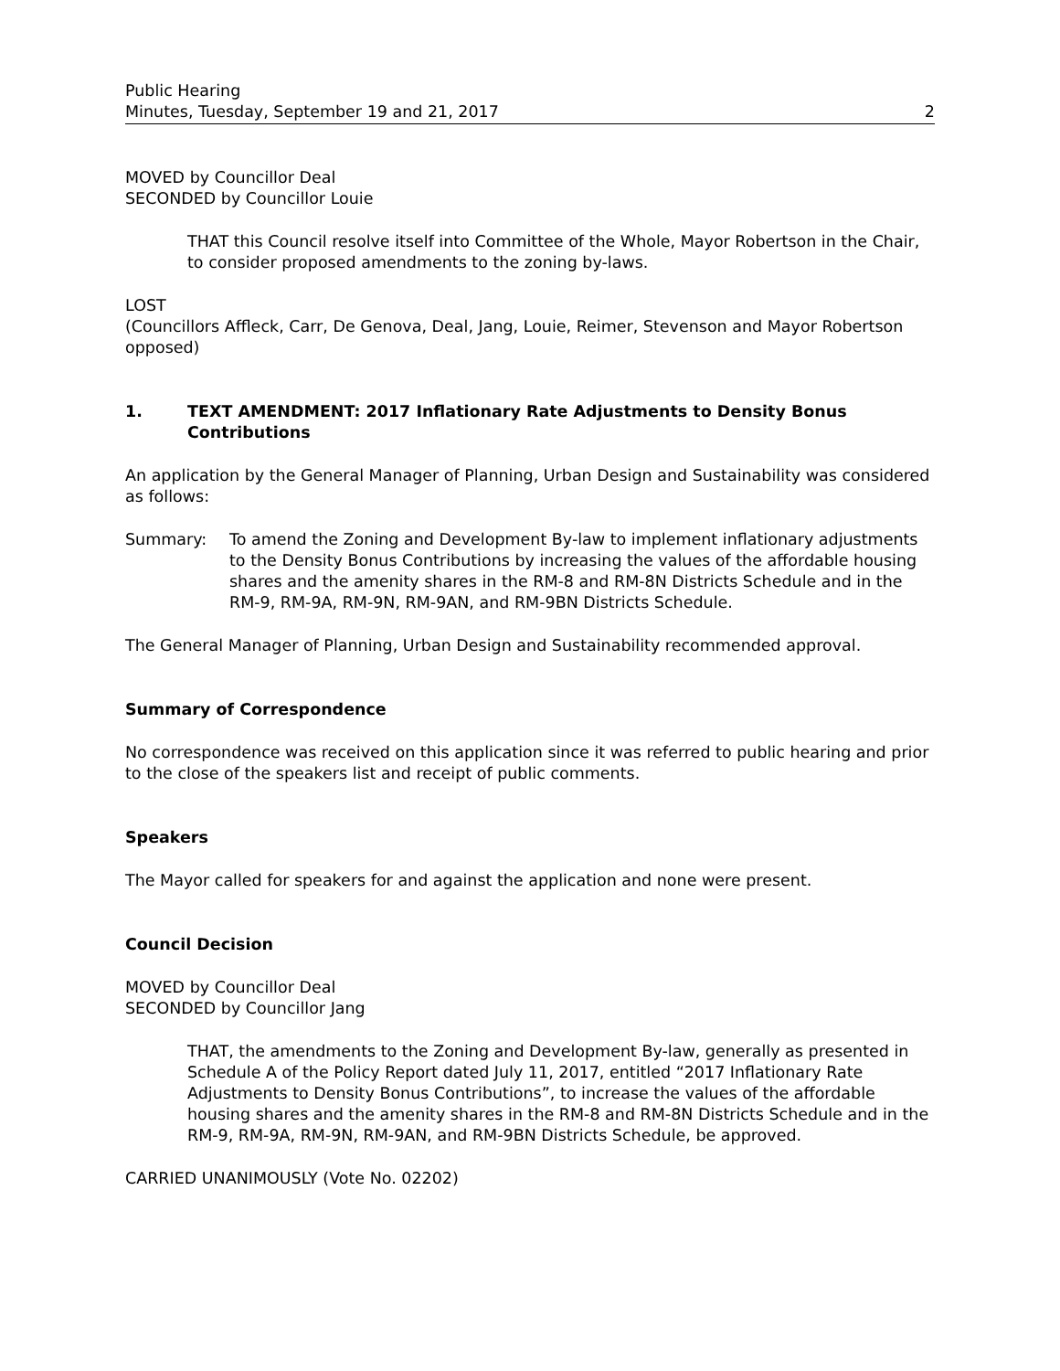Public Hearing
Minutes, Tuesday, September 19 and 21, 2017
2
MOVED by Councillor Deal
SECONDED by Councillor Louie
THAT this Council resolve itself into Committee of the Whole, Mayor Robertson in the Chair, to consider proposed amendments to the zoning by-laws.
LOST
(Councillors Affleck, Carr, De Genova, Deal, Jang, Louie, Reimer, Stevenson and Mayor Robertson opposed)
1. TEXT AMENDMENT: 2017 Inflationary Rate Adjustments to Density Bonus Contributions
An application by the General Manager of Planning, Urban Design and Sustainability was considered as follows:
Summary: To amend the Zoning and Development By-law to implement inflationary adjustments to the Density Bonus Contributions by increasing the values of the affordable housing shares and the amenity shares in the RM-8 and RM-8N Districts Schedule and in the RM-9, RM-9A, RM-9N, RM-9AN, and RM-9BN Districts Schedule.
The General Manager of Planning, Urban Design and Sustainability recommended approval.
Summary of Correspondence
No correspondence was received on this application since it was referred to public hearing and prior to the close of the speakers list and receipt of public comments.
Speakers
The Mayor called for speakers for and against the application and none were present.
Council Decision
MOVED by Councillor Deal
SECONDED by Councillor Jang
THAT, the amendments to the Zoning and Development By-law, generally as presented in Schedule A of the Policy Report dated July 11, 2017, entitled “2017 Inflationary Rate Adjustments to Density Bonus Contributions”, to increase the values of the affordable housing shares and the amenity shares in the RM-8 and RM-8N Districts Schedule and in the RM-9, RM-9A, RM-9N, RM-9AN, and RM-9BN Districts Schedule, be approved.
CARRIED UNANIMOUSLY (Vote No. 02202)